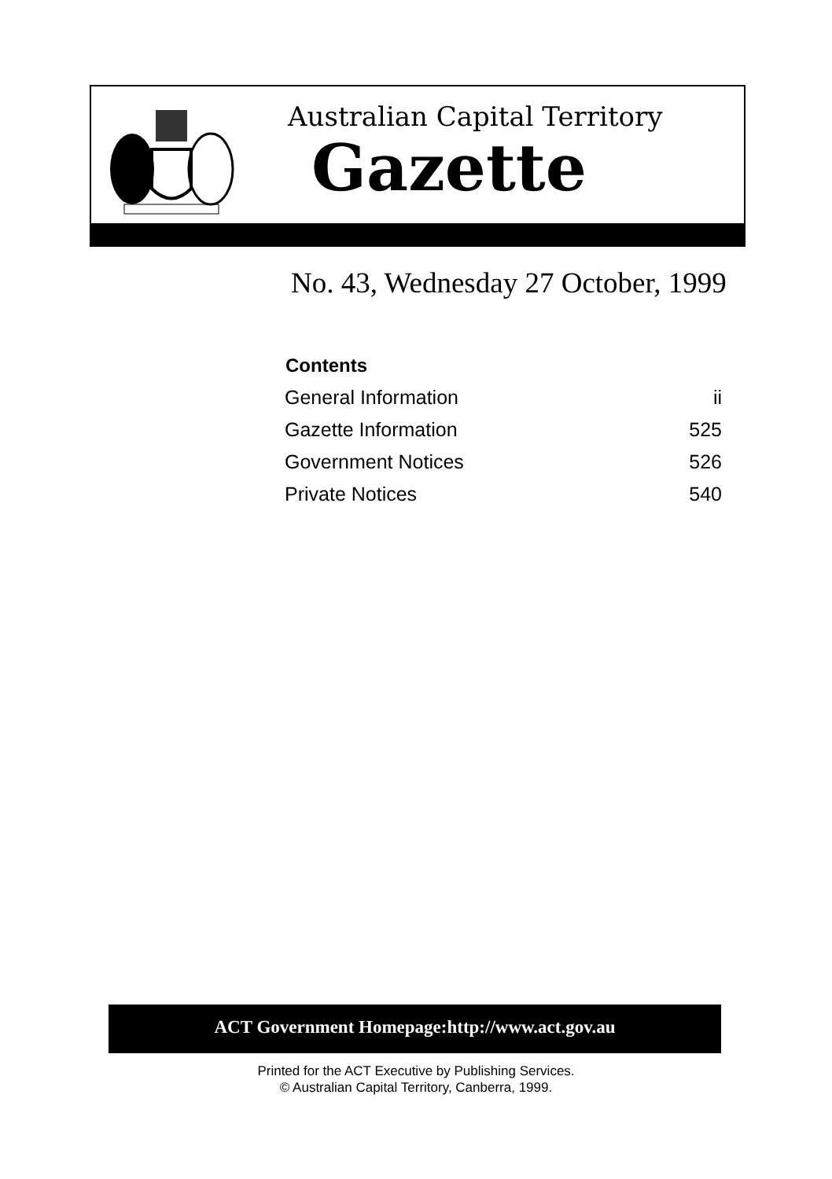Australian Capital Territory
Gazette
No. 43, Wednesday 27 October, 1999
| Contents | |
| --- | --- |
| General Information | ii |
| Gazette Information | 525 |
| Government Notices | 526 |
| Private Notices | 540 |
ACT Government Homepage:http://www.act.gov.au
Printed for the ACT Executive by Publishing Services.
© Australian Capital Territory, Canberra, 1999.